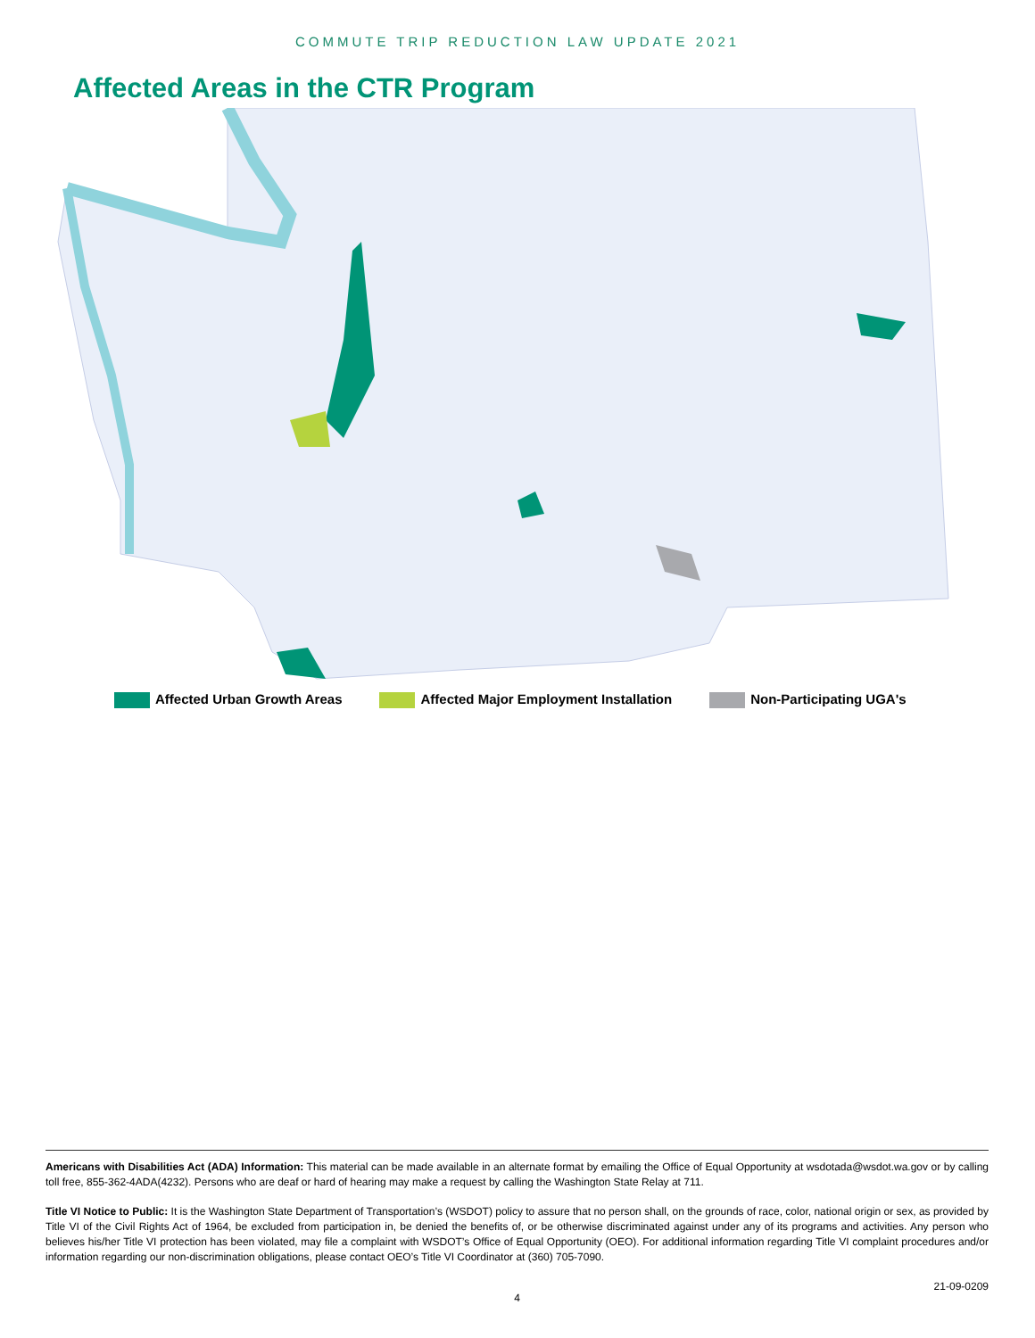COMMUTE TRIP REDUCTION LAW UPDATE 2021
Affected Areas in the CTR Program
Affected Urban Growth Areas Affected Major Employment Installation
Non-Participating UGA's
Americans with Disabilities Act (ADA) Information: This material can be made available in an alternate format by emailing the Office of Equal Opportunity at wsdotada@wsdot.wa.gov or by calling toll free, 855-362-4ADA(4232). Persons who are deaf or hard of hearing may make a request by calling the Washington State Relay at 711.
Title VI Notice to Public: It is the Washington State Department of Transportation’s (WSDOT) policy to assure that no person shall, on the grounds of race, color, national origin or sex, as provided by Title VI of the Civil Rights Act of 1964, be excluded from participation in, be denied the benefits of, or be otherwise discriminated against under any of its programs and activities. Any person who believes his/her Title VI protection has been violated, may file a complaint with WSDOT’s Office of Equal Opportunity (OEO). For additional information regarding Title VI complaint procedures and/or information regarding our non-discrimination obligations, please contact OEO’s Title VI Coordinator at (360) 705-7090.
21-09-0209
4